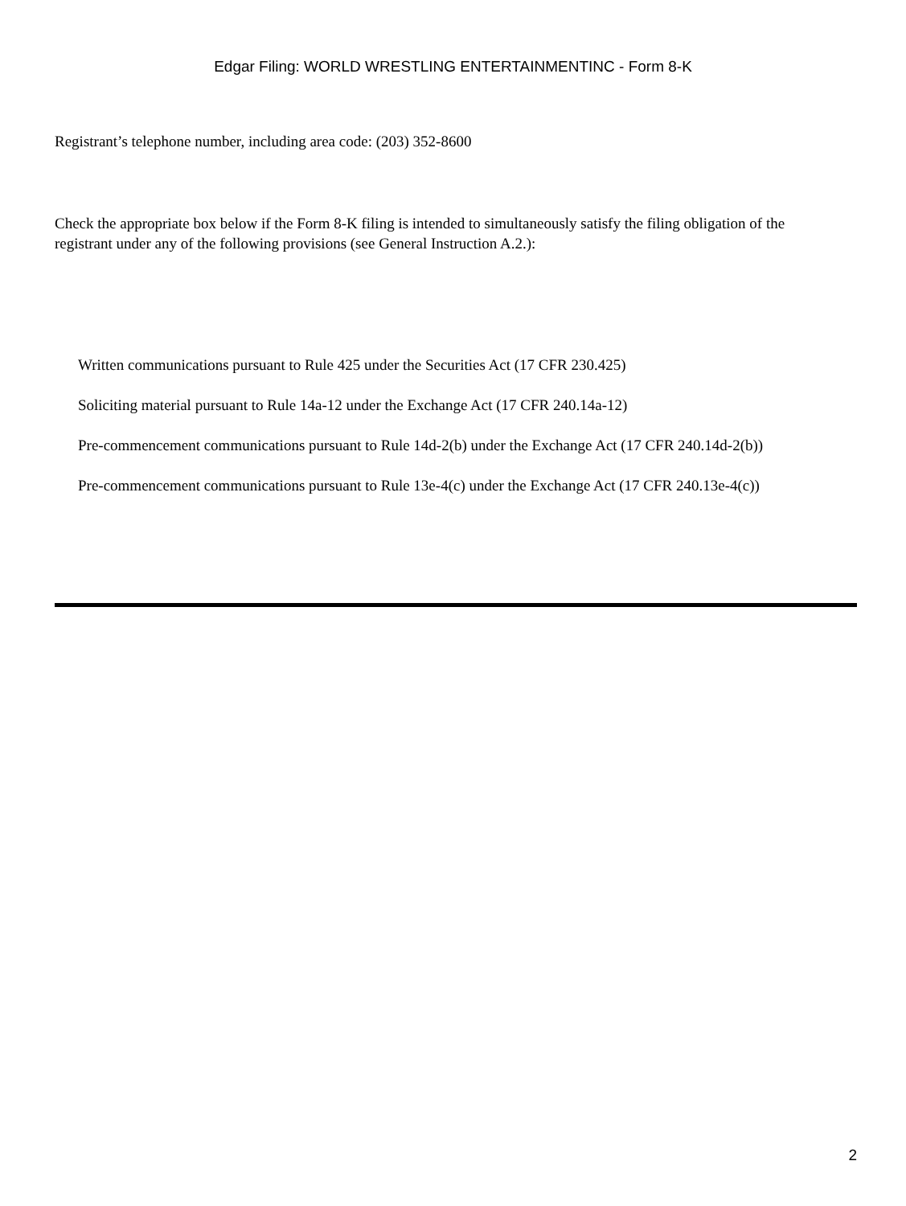Edgar Filing: WORLD WRESTLING ENTERTAINMENTINC - Form 8-K
Registrant’s telephone number, including area code: (203) 352-8600
Check the appropriate box below if the Form 8-K filing is intended to simultaneously satisfy the filing obligation of the registrant under any of the following provisions (see General Instruction A.2.):
Written communications pursuant to Rule 425 under the Securities Act (17 CFR 230.425)
Soliciting material pursuant to Rule 14a-12 under the Exchange Act (17 CFR 240.14a-12)
Pre-commencement communications pursuant to Rule 14d-2(b) under the Exchange Act (17 CFR 240.14d-2(b))
Pre-commencement communications pursuant to Rule 13e-4(c) under the Exchange Act (17 CFR 240.13e-4(c))
2